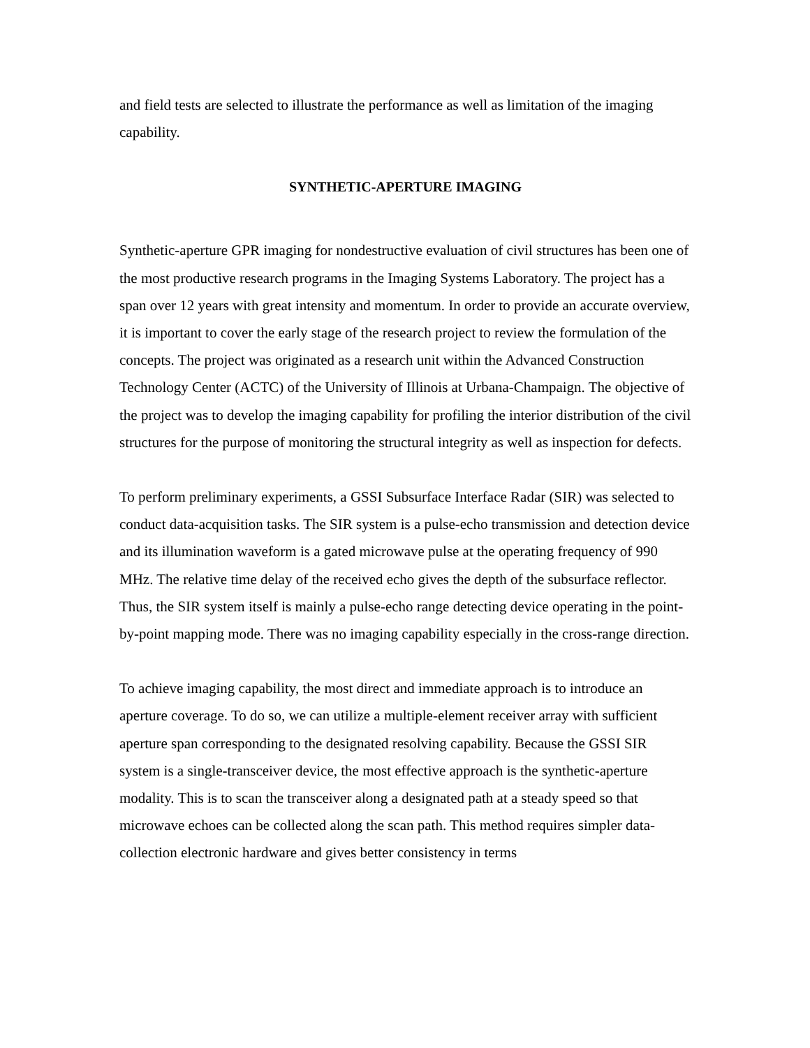and field tests are selected to illustrate the performance as well as limitation of the imaging capability.
SYNTHETIC-APERTURE IMAGING
Synthetic-aperture GPR imaging for nondestructive evaluation of civil structures has been one of the most productive research programs in the Imaging Systems Laboratory. The project has a span over 12 years with great intensity and momentum. In order to provide an accurate overview, it is important to cover the early stage of the research project to review the formulation of the concepts. The project was originated as a research unit within the Advanced Construction Technology Center (ACTC) of the University of Illinois at Urbana-Champaign. The objective of the project was to develop the imaging capability for profiling the interior distribution of the civil structures for the purpose of monitoring the structural integrity as well as inspection for defects.
To perform preliminary experiments, a GSSI Subsurface Interface Radar (SIR) was selected to conduct data-acquisition tasks. The SIR system is a pulse-echo transmission and detection device and its illumination waveform is a gated microwave pulse at the operating frequency of 990 MHz. The relative time delay of the received echo gives the depth of the subsurface reflector. Thus, the SIR system itself is mainly a pulse-echo range detecting device operating in the point-by-point mapping mode. There was no imaging capability especially in the cross-range direction.
To achieve imaging capability, the most direct and immediate approach is to introduce an aperture coverage. To do so, we can utilize a multiple-element receiver array with sufficient aperture span corresponding to the designated resolving capability. Because the GSSI SIR system is a single-transceiver device, the most effective approach is the synthetic-aperture modality. This is to scan the transceiver along a designated path at a steady speed so that microwave echoes can be collected along the scan path. This method requires simpler data-collection electronic hardware and gives better consistency in terms